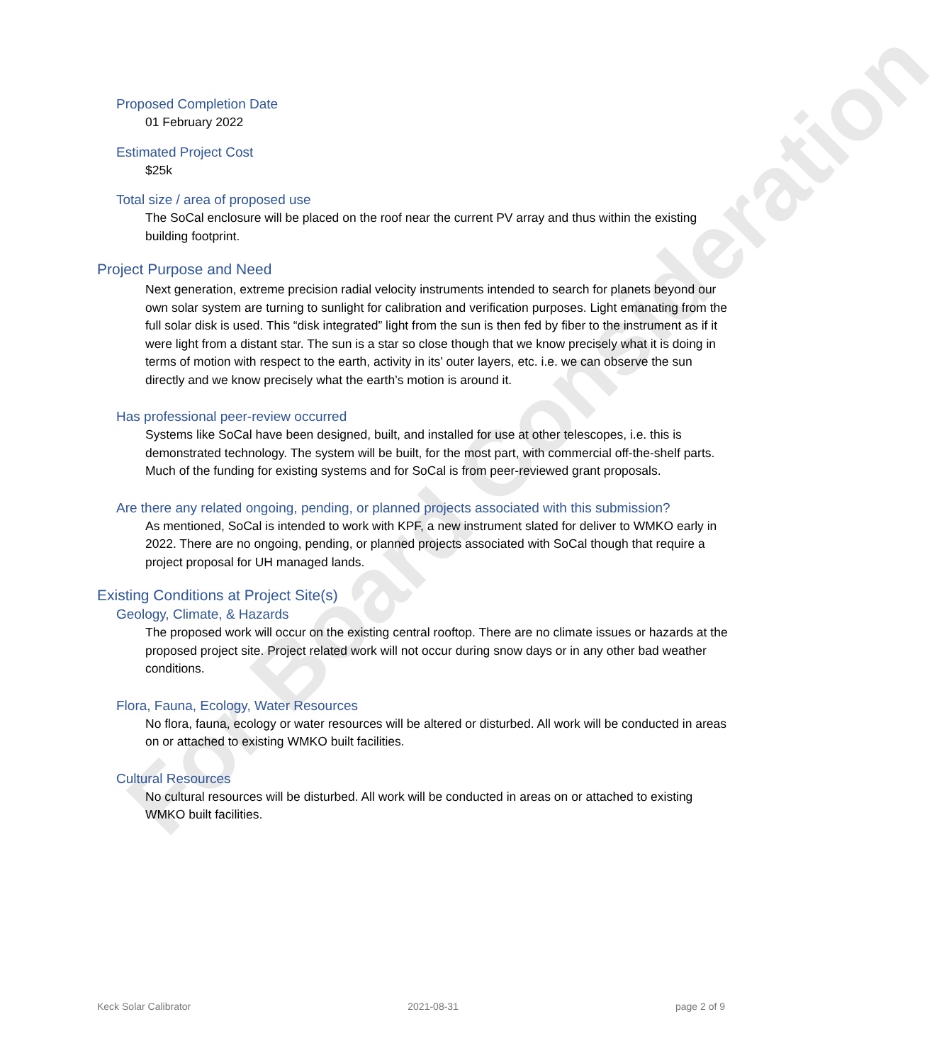For Board Consideration
Proposed Completion Date
01 February 2022
Estimated Project Cost
$25k
Total size / area of proposed use
The SoCal enclosure will be placed on the roof near the current PV array and thus within the existing building footprint.
Project Purpose and Need
Next generation, extreme precision radial velocity instruments intended to search for planets beyond our own solar system are turning to sunlight for calibration and verification purposes. Light emanating from the full solar disk is used. This “disk integrated” light from the sun is then fed by fiber to the instrument as if it were light from a distant star. The sun is a star so close though that we know precisely what it is doing in terms of motion with respect to the earth, activity in its’ outer layers, etc. i.e. we can observe the sun directly and we know precisely what the earth’s motion is around it.
Has professional peer-review occurred
Systems like SoCal have been designed, built, and installed for use at other telescopes, i.e. this is demonstrated technology. The system will be built, for the most part, with commercial off-the-shelf parts. Much of the funding for existing systems and for SoCal is from peer-reviewed grant proposals.
Are there any related ongoing, pending, or planned projects associated with this submission?
As mentioned, SoCal is intended to work with KPF, a new instrument slated for deliver to WMKO early in 2022. There are no ongoing, pending, or planned projects associated with SoCal though that require a project proposal for UH managed lands.
Existing Conditions at Project Site(s)
Geology, Climate, & Hazards
The proposed work will occur on the existing central rooftop. There are no climate issues or hazards at the proposed project site. Project related work will not occur during snow days or in any other bad weather conditions.
Flora, Fauna, Ecology, Water Resources
No flora, fauna, ecology or water resources will be altered or disturbed. All work will be conducted in areas on or attached to existing WMKO built facilities.
Cultural Resources
No cultural resources will be disturbed. All work will be conducted in areas on or attached to existing WMKO built facilities.
Keck Solar Calibrator 2021-08-31 page 2 of 9